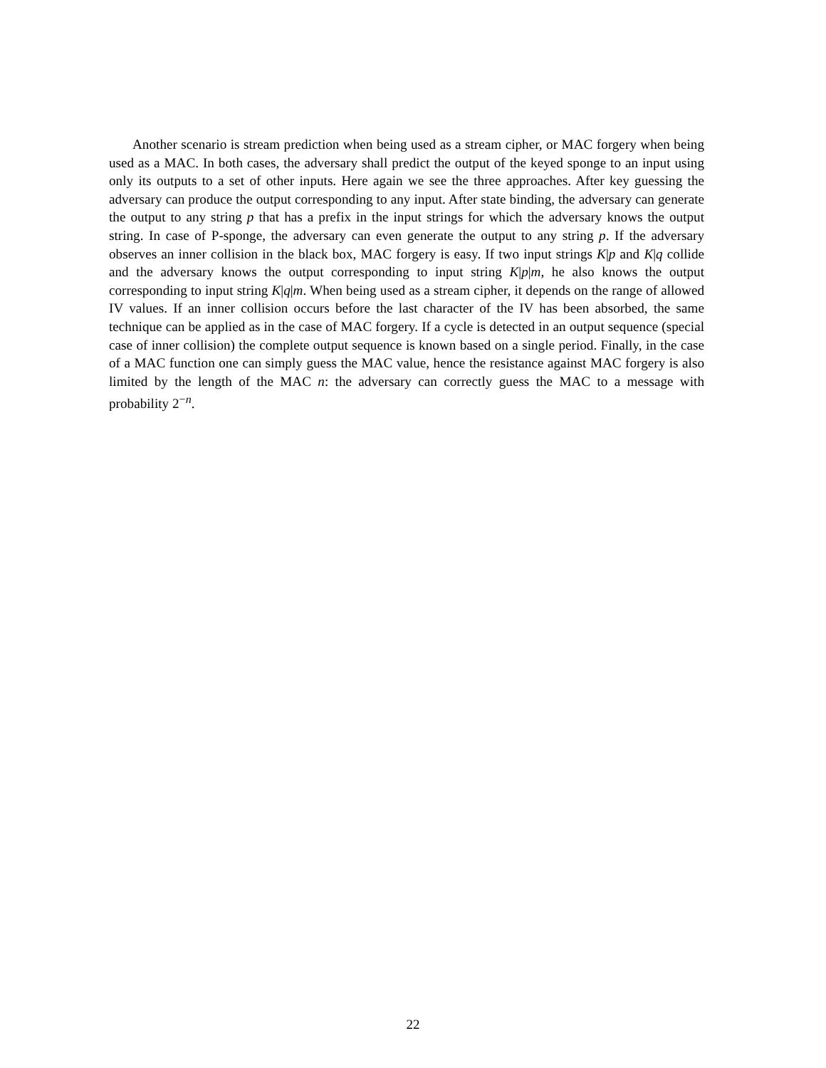Another scenario is stream prediction when being used as a stream cipher, or MAC forgery when being used as a MAC. In both cases, the adversary shall predict the output of the keyed sponge to an input using only its outputs to a set of other inputs. Here again we see the three approaches. After key guessing the adversary can produce the output corresponding to any input. After state binding, the adversary can generate the output to any string p that has a prefix in the input strings for which the adversary knows the output string. In case of P-sponge, the adversary can even generate the output to any string p. If the adversary observes an inner collision in the black box, MAC forgery is easy. If two input strings K|p and K|q collide and the adversary knows the output corresponding to input string K|p|m, he also knows the output corresponding to input string K|q|m. When being used as a stream cipher, it depends on the range of allowed IV values. If an inner collision occurs before the last character of the IV has been absorbed, the same technique can be applied as in the case of MAC forgery. If a cycle is detected in an output sequence (special case of inner collision) the complete output sequence is known based on a single period. Finally, in the case of a MAC function one can simply guess the MAC value, hence the resistance against MAC forgery is also limited by the length of the MAC n: the adversary can correctly guess the MAC to a message with probability 2<sup>−n</sup>.
22